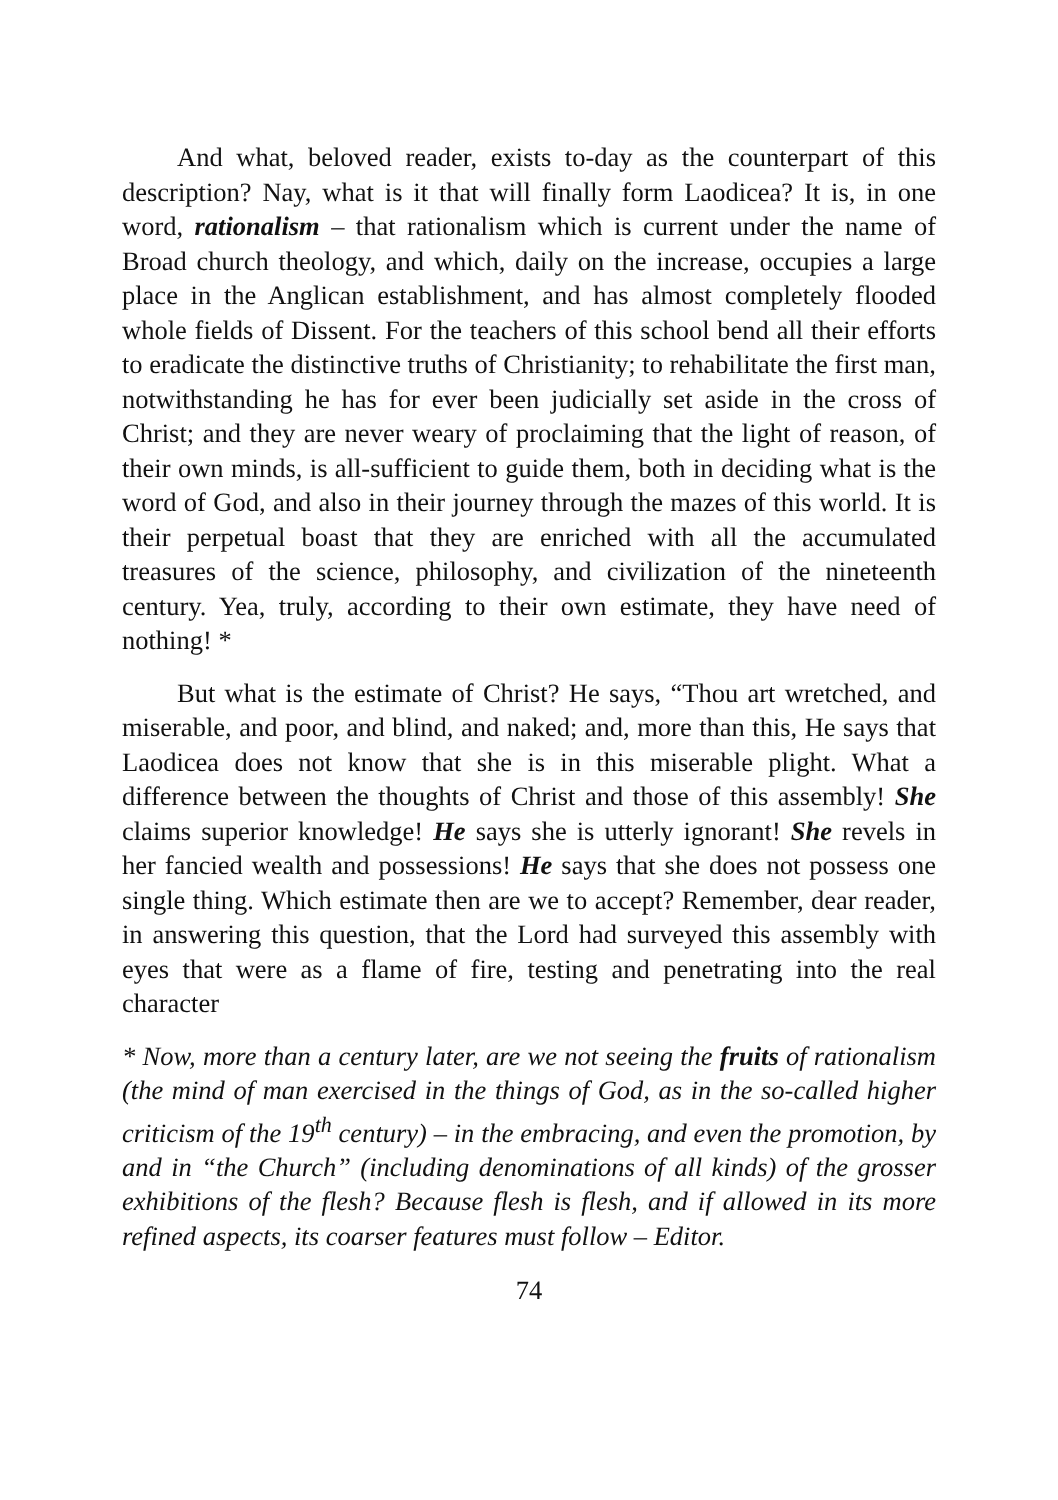And what, beloved reader, exists to-day as the counterpart of this description? Nay, what is it that will finally form Laodicea? It is, in one word, rationalism – that rationalism which is current under the name of Broad church theology, and which, daily on the increase, occupies a large place in the Anglican establishment, and has almost completely flooded whole fields of Dissent. For the teachers of this school bend all their efforts to eradicate the distinctive truths of Christianity; to rehabilitate the first man, notwithstanding he has for ever been judicially set aside in the cross of Christ; and they are never weary of proclaiming that the light of reason, of their own minds, is all-sufficient to guide them, both in deciding what is the word of God, and also in their journey through the mazes of this world. It is their perpetual boast that they are enriched with all the accumulated treasures of the science, philosophy, and civilization of the nineteenth century. Yea, truly, according to their own estimate, they have need of nothing! *
But what is the estimate of Christ? He says, “Thou art wretched, and miserable, and poor, and blind, and naked; and, more than this, He says that Laodicea does not know that she is in this miserable plight. What a difference between the thoughts of Christ and those of this assembly! She claims superior knowledge! He says she is utterly ignorant! She revels in her fancied wealth and possessions! He says that she does not possess one single thing. Which estimate then are we to accept? Remember, dear reader, in answering this question, that the Lord had surveyed this assembly with eyes that were as a flame of fire, testing and penetrating into the real character
* Now, more than a century later, are we not seeing the fruits of rationalism (the mind of man exercised in the things of God, as in the so-called higher criticism of the 19<sup>th</sup> century) – in the embracing, and even the promotion, by and in “the Church” (including denominations of all kinds) of the grosser exhibitions of the flesh? Because flesh is flesh, and if allowed in its more refined aspects, its coarser features must follow – Editor.
74